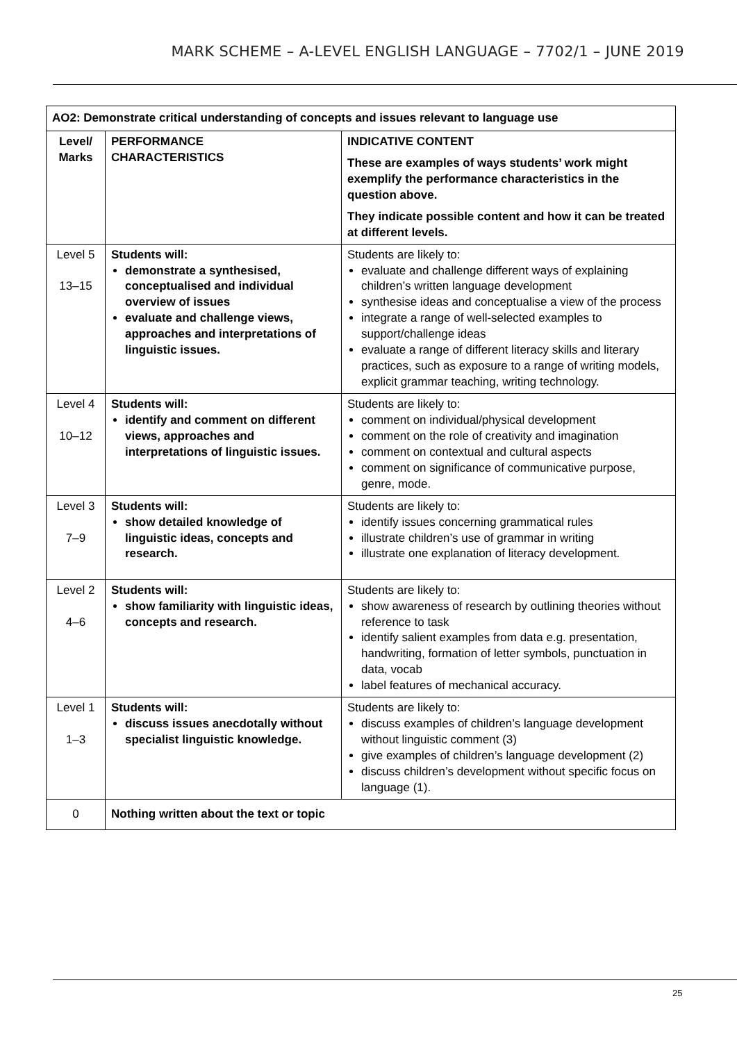MARK SCHEME – A-LEVEL ENGLISH LANGUAGE – 7702/1 – JUNE 2019
| AO2: Demonstrate critical understanding of concepts and issues relevant to language use | | |
| --- | --- | --- |
| Level/ Marks | PERFORMANCE CHARACTERISTICS | INDICATIVE CONTENT These are examples of ways students’ work might exemplify the performance characteristics in the question above. They indicate possible content and how it can be treated at different levels. |
| Level 5 13–15 | Students will: demonstrate a synthesised, conceptualised and individual overview of issues evaluate and challenge views, approaches and interpretations of linguistic issues. | Students are likely to: evaluate and challenge different ways of explaining children’s written language development synthesise ideas and conceptualise a view of the process integrate a range of well-selected examples to support/challenge ideas evaluate a range of different literacy skills and literary practices, such as exposure to a range of writing models, explicit grammar teaching, writing technology. |
| Level 4 10–12 | Students will: identify and comment on different views, approaches and interpretations of linguistic issues. | Students are likely to: comment on individual/physical development comment on the role of creativity and imagination comment on contextual and cultural aspects comment on significance of communicative purpose, genre, mode. |
| Level 3 7–9 | Students will: show detailed knowledge of linguistic ideas, concepts and research. | Students are likely to: identify issues concerning grammatical rules illustrate children’s use of grammar in writing illustrate one explanation of literacy development. |
| Level 2 4–6 | Students will: show familiarity with linguistic ideas, concepts and research. | Students are likely to: show awareness of research by outlining theories without reference to task identify salient examples from data e.g. presentation, handwriting, formation of letter symbols, punctuation in data, vocab label features of mechanical accuracy. |
| Level 1 1–3 | Students will: discuss issues anecdotally without specialist linguistic knowledge. | Students are likely to: discuss examples of children’s language development without linguistic comment (3) give examples of children’s language development (2) discuss children’s development without specific focus on language (1). |
| 0 | Nothing written about the text or topic | |
25